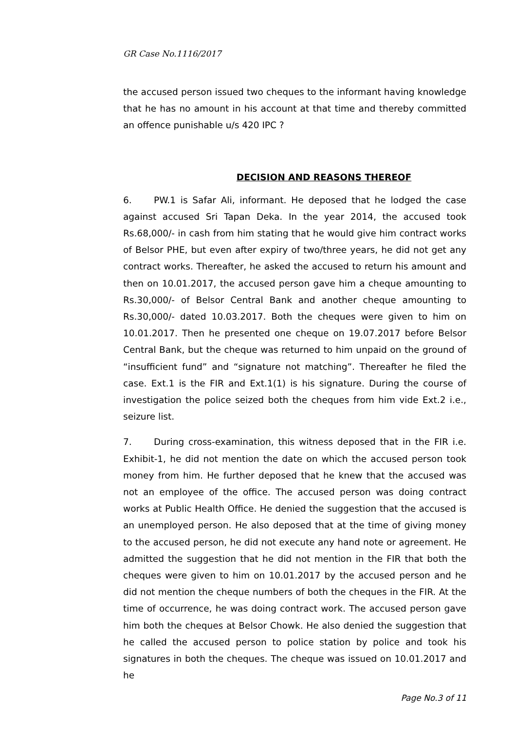GR Case No.1116/2017
the accused person issued two cheques to the informant having knowledge that he has no amount in his account at that time and thereby committed an offence punishable u/s 420 IPC ?
DECISION AND REASONS THEREOF
6. PW.1 is Safar Ali, informant. He deposed that he lodged the case against accused Sri Tapan Deka. In the year 2014, the accused took Rs.68,000/- in cash from him stating that he would give him contract works of Belsor PHE, but even after expiry of two/three years, he did not get any contract works. Thereafter, he asked the accused to return his amount and then on 10.01.2017, the accused person gave him a cheque amounting to Rs.30,000/- of Belsor Central Bank and another cheque amounting to Rs.30,000/- dated 10.03.2017. Both the cheques were given to him on 10.01.2017. Then he presented one cheque on 19.07.2017 before Belsor Central Bank, but the cheque was returned to him unpaid on the ground of “insufficient fund” and “signature not matching”. Thereafter he filed the case. Ext.1 is the FIR and Ext.1(1) is his signature. During the course of investigation the police seized both the cheques from him vide Ext.2 i.e., seizure list.
7. During cross-examination, this witness deposed that in the FIR i.e. Exhibit-1, he did not mention the date on which the accused person took money from him. He further deposed that he knew that the accused was not an employee of the office. The accused person was doing contract works at Public Health Office. He denied the suggestion that the accused is an unemployed person. He also deposed that at the time of giving money to the accused person, he did not execute any hand note or agreement. He admitted the suggestion that he did not mention in the FIR that both the cheques were given to him on 10.01.2017 by the accused person and he did not mention the cheque numbers of both the cheques in the FIR. At the time of occurrence, he was doing contract work. The accused person gave him both the cheques at Belsor Chowk. He also denied the suggestion that he called the accused person to police station by police and took his signatures in both the cheques. The cheque was issued on 10.01.2017 and he
Page No.3 of 11